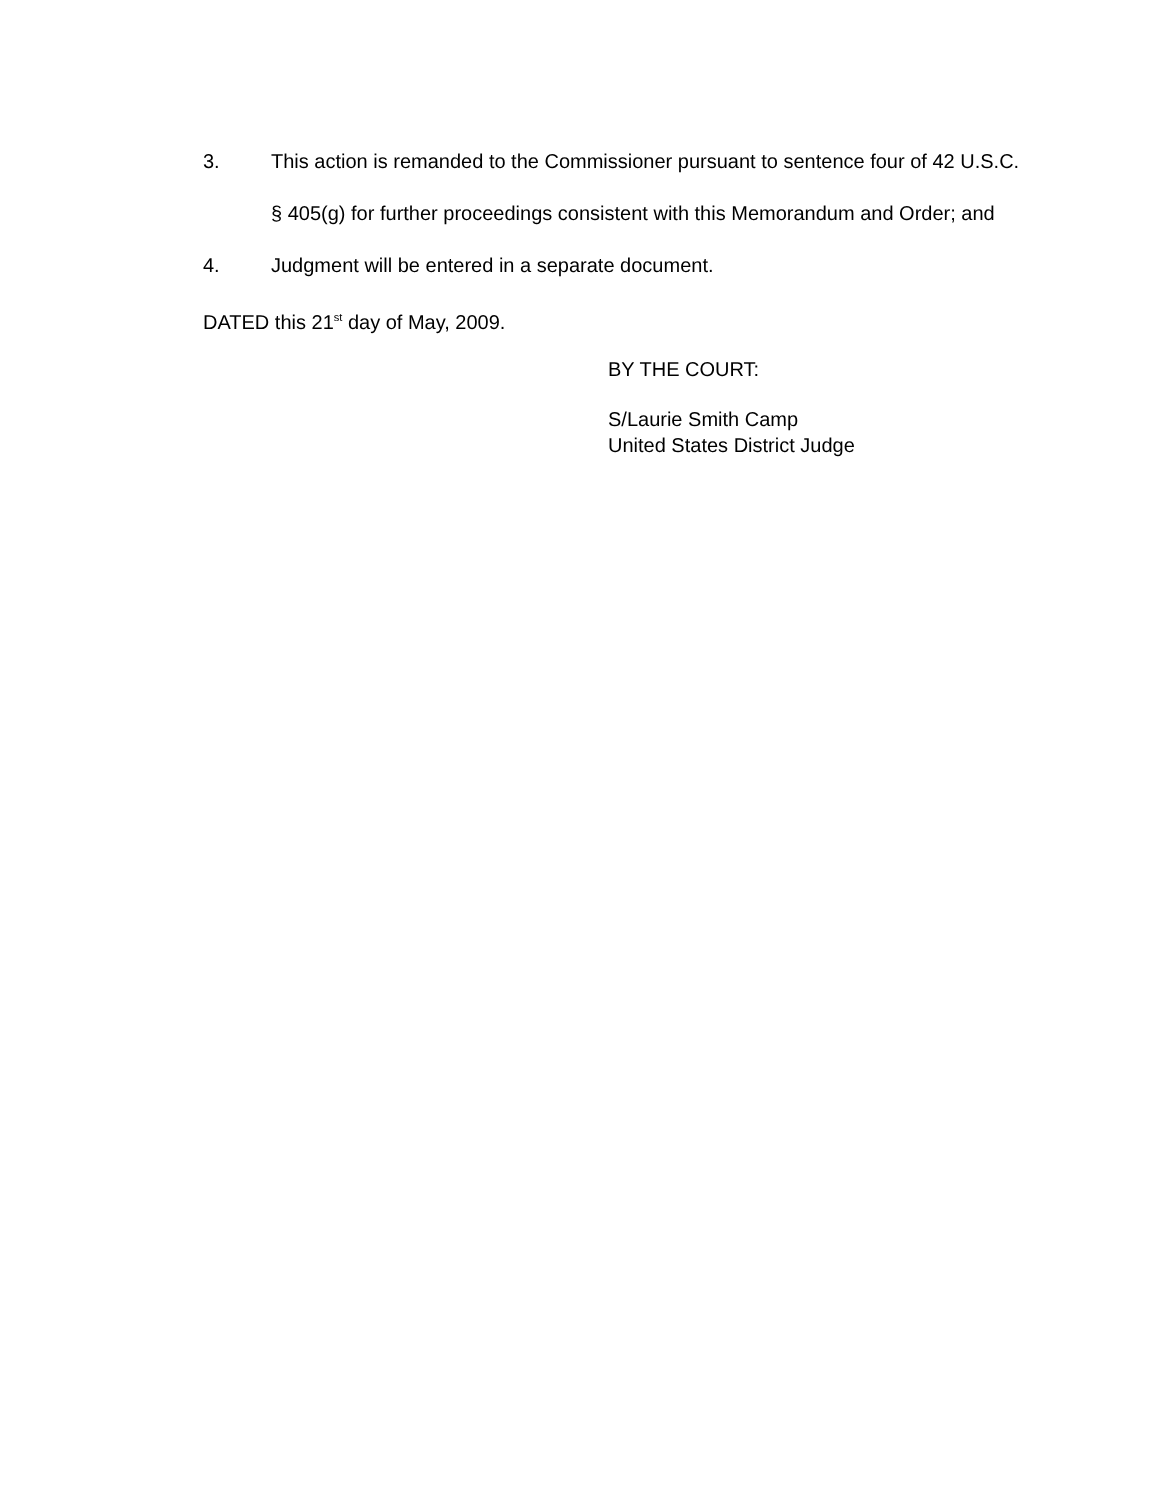3. This action is remanded to the Commissioner pursuant to sentence four of 42 U.S.C. § 405(g) for further proceedings consistent with this Memorandum and Order; and
4. Judgment will be entered in a separate document.
DATED this 21<sup>st</sup> day of May, 2009.
BY THE COURT:
S/Laurie Smith Camp
United States District Judge